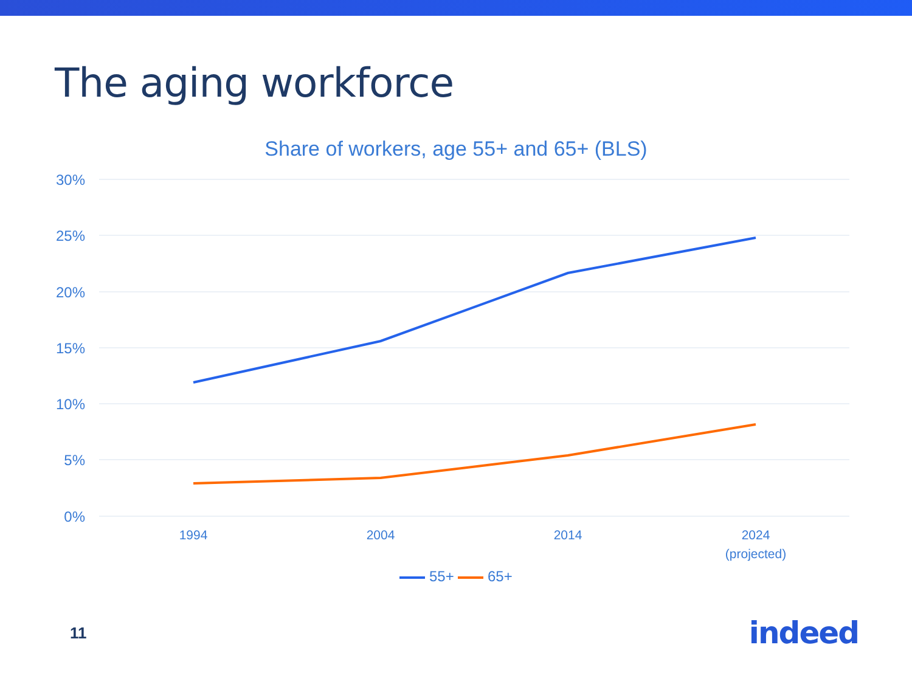The aging workforce
Share of workers, age 55+ and 65+ (BLS)
30%
25%
20%
15%
10%
5%
0%
1994
2004
2014
2024
(projected)
55+ 65+
11 indeed